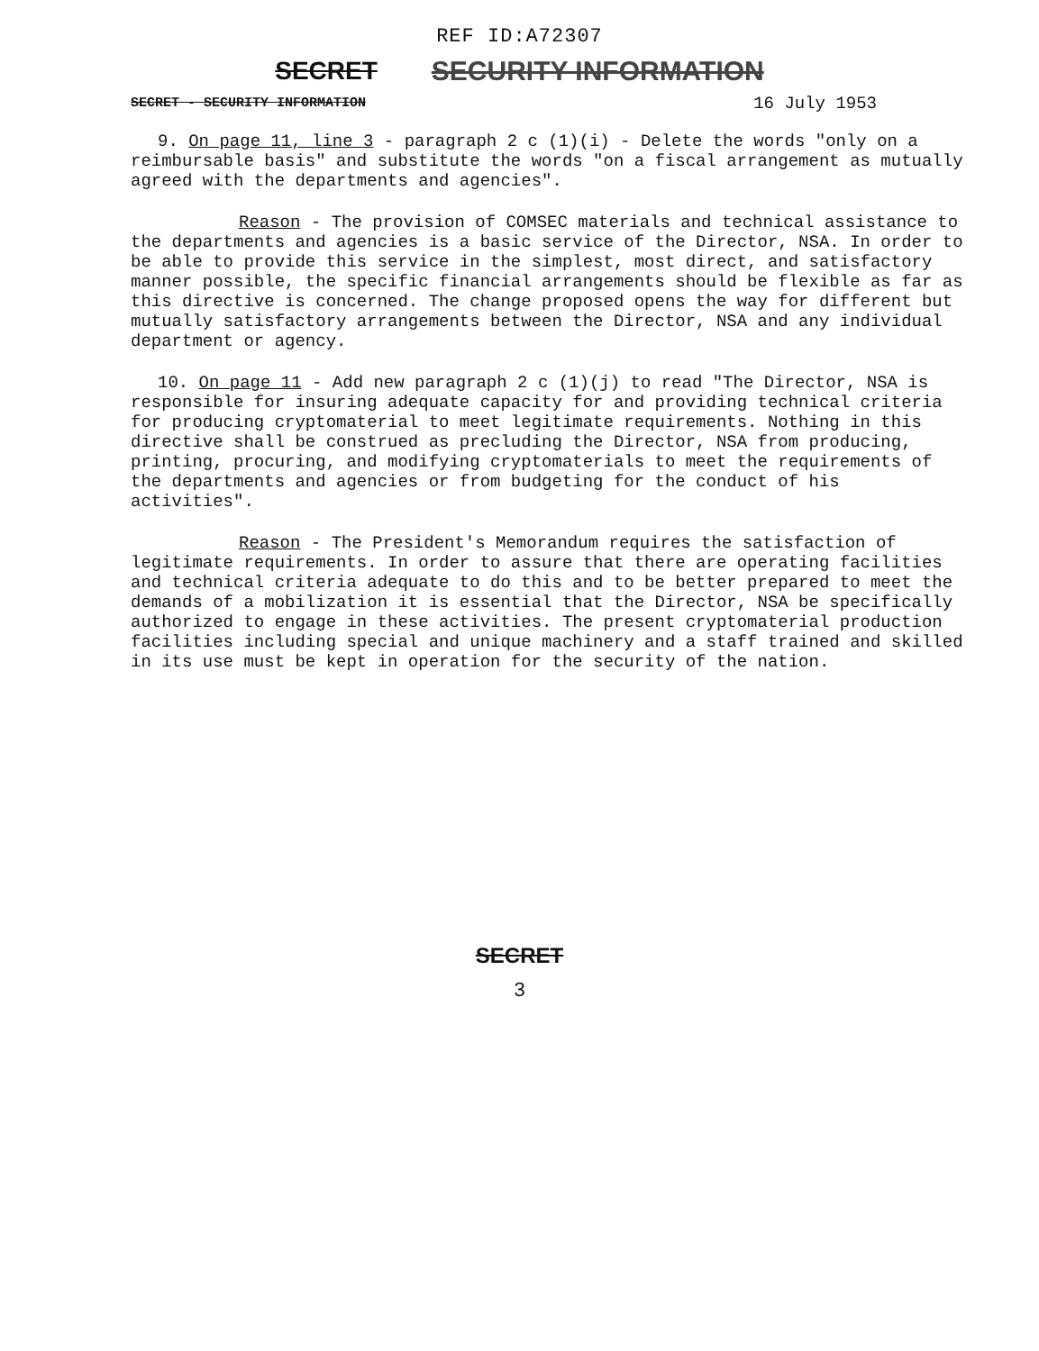REF ID:A72307
SECRET SECURITY INFORMATION
SECRET - SECURITY INFORMATION 16 July 1953
9. On page 11, line 3 - paragraph 2 c (1)(i) - Delete the words "only on a reimbursable basis" and substitute the words "on a fiscal arrangement as mutually agreed with the departments and agencies".
Reason - The provision of COMSEC materials and technical assistance to the departments and agencies is a basic service of the Director, NSA. In order to be able to provide this service in the simplest, most direct, and satisfactory manner possible, the specific financial arrangements should be flexible as far as this directive is concerned. The change proposed opens the way for different but mutually satisfactory arrangements between the Director, NSA and any individual department or agency.
10. On page 11 - Add new paragraph 2 c (1)(j) to read "The Director, NSA is responsible for insuring adequate capacity for and providing technical criteria for producing cryptomaterial to meet legitimate requirements. Nothing in this directive shall be construed as precluding the Director, NSA from producing, printing, procuring, and modifying cryptomaterials to meet the requirements of the departments and agencies or from budgeting for the conduct of his activities".
Reason - The President's Memorandum requires the satisfaction of legitimate requirements. In order to assure that there are operating facilities and technical criteria adequate to do this and to be better prepared to meet the demands of a mobilization it is essential that the Director, NSA be specifically authorized to engage in these activities. The present cryptomaterial production facilities including special and unique machinery and a staff trained and skilled in its use must be kept in operation for the security of the nation.
SECRET
3